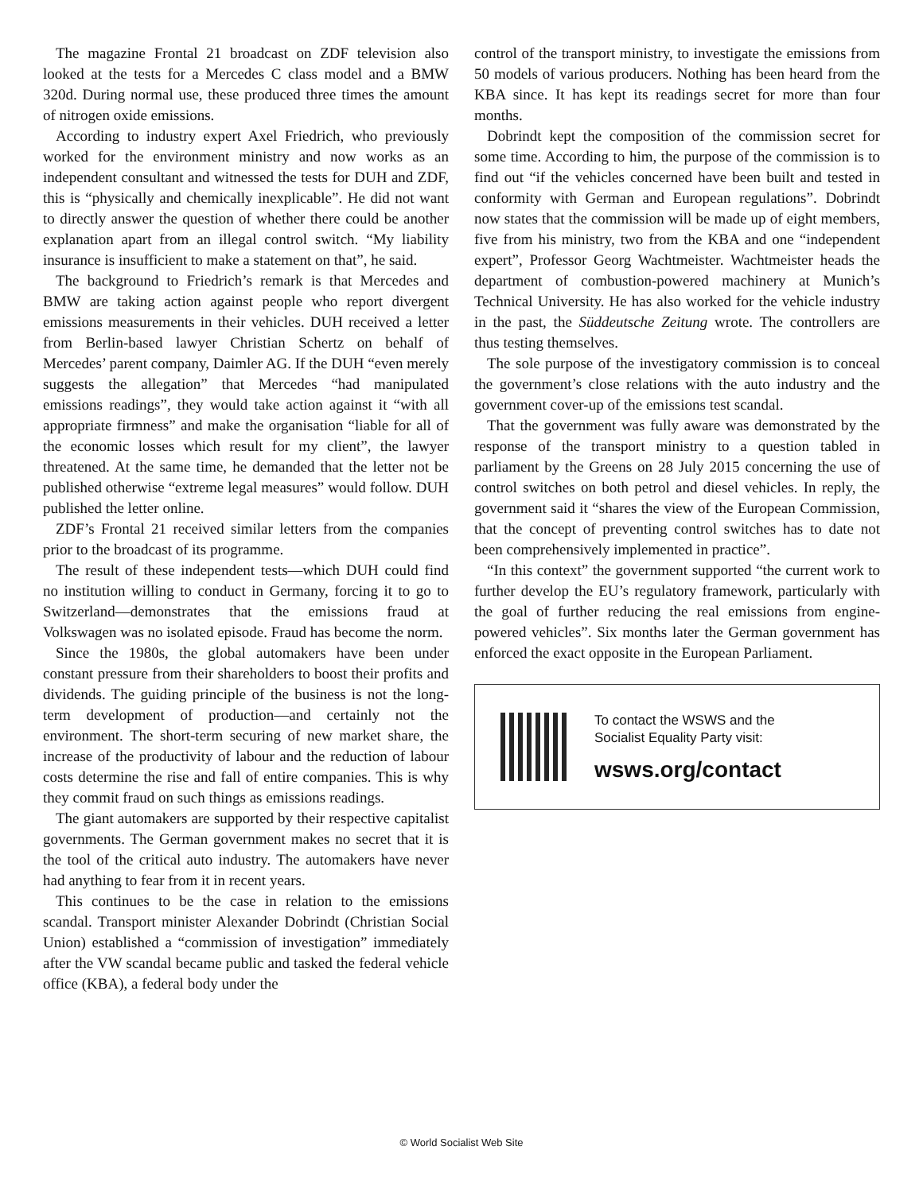The magazine Frontal 21 broadcast on ZDF television also looked at the tests for a Mercedes C class model and a BMW 320d. During normal use, these produced three times the amount of nitrogen oxide emissions.
According to industry expert Axel Friedrich, who previously worked for the environment ministry and now works as an independent consultant and witnessed the tests for DUH and ZDF, this is “physically and chemically inexplicable”. He did not want to directly answer the question of whether there could be another explanation apart from an illegal control switch. “My liability insurance is insufficient to make a statement on that”, he said.
The background to Friedrich’s remark is that Mercedes and BMW are taking action against people who report divergent emissions measurements in their vehicles. DUH received a letter from Berlin-based lawyer Christian Schertz on behalf of Mercedes’ parent company, Daimler AG. If the DUH “even merely suggests the allegation” that Mercedes “had manipulated emissions readings”, they would take action against it “with all appropriate firmness” and make the organisation “liable for all of the economic losses which result for my client”, the lawyer threatened. At the same time, he demanded that the letter not be published otherwise “extreme legal measures” would follow. DUH published the letter online.
ZDF’s Frontal 21 received similar letters from the companies prior to the broadcast of its programme.
The result of these independent tests—which DUH could find no institution willing to conduct in Germany, forcing it to go to Switzerland—demonstrates that the emissions fraud at Volkswagen was no isolated episode. Fraud has become the norm.
Since the 1980s, the global automakers have been under constant pressure from their shareholders to boost their profits and dividends. The guiding principle of the business is not the long-term development of production—and certainly not the environment. The short-term securing of new market share, the increase of the productivity of labour and the reduction of labour costs determine the rise and fall of entire companies. This is why they commit fraud on such things as emissions readings.
The giant automakers are supported by their respective capitalist governments. The German government makes no secret that it is the tool of the critical auto industry. The automakers have never had anything to fear from it in recent years.
This continues to be the case in relation to the emissions scandal. Transport minister Alexander Dobrindt (Christian Social Union) established a “commission of investigation” immediately after the VW scandal became public and tasked the federal vehicle office (KBA), a federal body under the
control of the transport ministry, to investigate the emissions from 50 models of various producers. Nothing has been heard from the KBA since. It has kept its readings secret for more than four months.
Dobrindt kept the composition of the commission secret for some time. According to him, the purpose of the commission is to find out “if the vehicles concerned have been built and tested in conformity with German and European regulations”. Dobrindt now states that the commission will be made up of eight members, five from his ministry, two from the KBA and one “independent expert”, Professor Georg Wachtmeister. Wachtmeister heads the department of combustion-powered machinery at Munich’s Technical University. He has also worked for the vehicle industry in the past, the Süddeutsche Zeitung wrote. The controllers are thus testing themselves.
The sole purpose of the investigatory commission is to conceal the government’s close relations with the auto industry and the government cover-up of the emissions test scandal.
That the government was fully aware was demonstrated by the response of the transport ministry to a question tabled in parliament by the Greens on 28 July 2015 concerning the use of control switches on both petrol and diesel vehicles. In reply, the government said it “shares the view of the European Commission, that the concept of preventing control switches has to date not been comprehensively implemented in practice”.
“In this context” the government supported “the current work to further develop the EU’s regulatory framework, particularly with the goal of further reducing the real emissions from engine-powered vehicles”. Six months later the German government has enforced the exact opposite in the European Parliament.
To contact the WSWS and the
Socialist Equality Party visit:
wsws.org/contact
© World Socialist Web Site